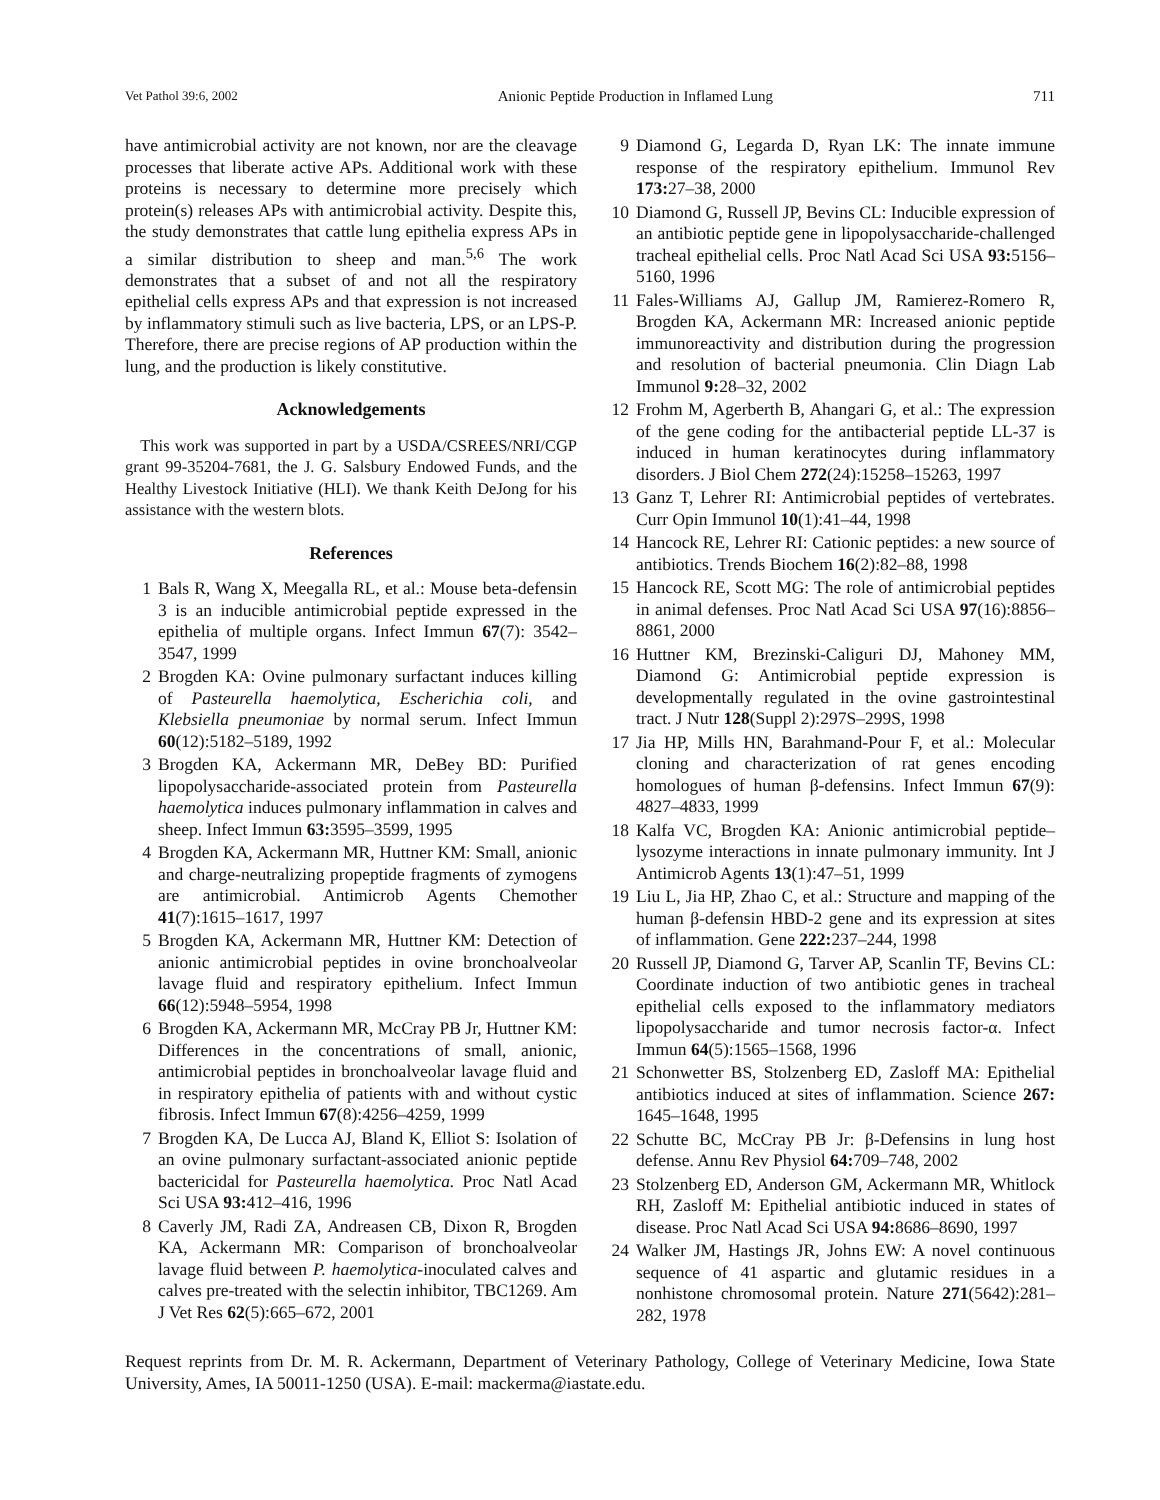Vet Pathol 39:6, 2002 Anionic Peptide Production in Inflamed Lung 711
have antimicrobial activity are not known, nor are the cleavage processes that liberate active APs. Additional work with these proteins is necessary to determine more precisely which protein(s) releases APs with antimicrobial activity. Despite this, the study demonstrates that cattle lung epithelia express APs in a similar distribution to sheep and man.<sup>5,6</sup> The work demonstrates that a subset of and not all the respiratory epithelial cells express APs and that expression is not increased by inflammatory stimuli such as live bacteria, LPS, or an LPS-P. Therefore, there are precise regions of AP production within the lung, and the production is likely constitutive.
Acknowledgements
This work was supported in part by a USDA/CSREES/NRI/CGP grant 99-35204-7681, the J. G. Salsbury Endowed Funds, and the Healthy Livestock Initiative (HLI). We thank Keith DeJong for his assistance with the western blots.
References
1 Bals R, Wang X, Meegalla RL, et al.: Mouse beta-defensin 3 is an inducible antimicrobial peptide expressed in the epithelia of multiple organs. Infect Immun 67(7): 3542–3547, 1999
2 Brogden KA: Ovine pulmonary surfactant induces killing of Pasteurella haemolytica, Escherichia coli, and Klebsiella pneumoniae by normal serum. Infect Immun 60(12):5182–5189, 1992
3 Brogden KA, Ackermann MR, DeBey BD: Purified lipopolysaccharide-associated protein from Pasteurella haemolytica induces pulmonary inflammation in calves and sheep. Infect Immun 63: 3595–3599, 1995
4 Brogden KA, Ackermann MR, Huttner KM: Small, anionic and charge-neutralizing propeptide fragments of zymogens are antimicrobial. Antimicrob Agents Chemother 41(7):1615–1617, 1997
5 Brogden KA, Ackermann MR, Huttner KM: Detection of anionic antimicrobial peptides in ovine bronchoalveolar lavage fluid and respiratory epithelium. Infect Immun 66(12):5948–5954, 1998
6 Brogden KA, Ackermann MR, McCray PB Jr, Huttner KM: Differences in the concentrations of small, anionic, antimicrobial peptides in bronchoalveolar lavage fluid and in respiratory epithelia of patients with and without cystic fibrosis. Infect Immun 67(8):4256–4259, 1999
7 Brogden KA, De Lucca AJ, Bland K, Elliot S: Isolation of an ovine pulmonary surfactant-associated anionic peptide bactericidal for Pasteurella haemolytica. Proc Natl Acad Sci USA 93: 412–416, 1996
8 Caverly JM, Radi ZA, Andreasen CB, Dixon R, Brogden KA, Ackermann MR: Comparison of bronchoalveolar lavage fluid between P. haemolytica-inoculated calves and calves pre-treated with the selectin inhibitor, TBC1269. Am J Vet Res 62(5):665–672, 2001
9 Diamond G, Legarda D, Ryan LK: The innate immune response of the respiratory epithelium. Immunol Rev 173: 27–38, 2000
10 Diamond G, Russell JP, Bevins CL: Inducible expression of an antibiotic peptide gene in lipopolysaccharide-challenged tracheal epithelial cells. Proc Natl Acad Sci USA 93: 5156–5160, 1996
11 Fales-Williams AJ, Gallup JM, Ramierez-Romero R, Brogden KA, Ackermann MR: Increased anionic peptide immunoreactivity and distribution during the progression and resolution of bacterial pneumonia. Clin Diagn Lab Immunol 9: 28–32, 2002
12 Frohm M, Agerberth B, Ahangari G, et al.: The expression of the gene coding for the antibacterial peptide LL-37 is induced in human keratinocytes during inflammatory disorders. J Biol Chem 272(24):15258–15263, 1997
13 Ganz T, Lehrer RI: Antimicrobial peptides of vertebrates. Curr Opin Immunol 10(1):41–44, 1998
14 Hancock RE, Lehrer RI: Cationic peptides: a new source of antibiotics. Trends Biochem 16(2):82–88, 1998
15 Hancock RE, Scott MG: The role of antimicrobial peptides in animal defenses. Proc Natl Acad Sci USA 97(16):8856–8861, 2000
16 Huttner KM, Brezinski-Caliguri DJ, Mahoney MM, Diamond G: Antimicrobial peptide expression is developmentally regulated in the ovine gastrointestinal tract. J Nutr 128(Suppl 2):297S–299S, 1998
17 Jia HP, Mills HN, Barahmand-Pour F, et al.: Molecular cloning and characterization of rat genes encoding homologues of human β-defensins. Infect Immun 67(9): 4827–4833, 1999
18 Kalfa VC, Brogden KA: Anionic antimicrobial peptide–lysozyme interactions in innate pulmonary immunity. Int J Antimicrob Agents 13(1):47–51, 1999
19 Liu L, Jia HP, Zhao C, et al.: Structure and mapping of the human β-defensin HBD-2 gene and its expression at sites of inflammation. Gene 222: 237–244, 1998
20 Russell JP, Diamond G, Tarver AP, Scanlin TF, Bevins CL: Coordinate induction of two antibiotic genes in tracheal epithelial cells exposed to the inflammatory mediators lipopolysaccharide and tumor necrosis factor-α. Infect Immun 64(5):1565–1568, 1996
21 Schonwetter BS, Stolzenberg ED, Zasloff MA: Epithelial antibiotics induced at sites of inflammation. Science 267: 1645–1648, 1995
22 Schutte BC, McCray PB Jr: β-Defensins in lung host defense. Annu Rev Physiol 64: 709–748, 2002
23 Stolzenberg ED, Anderson GM, Ackermann MR, Whitlock RH, Zasloff M: Epithelial antibiotic induced in states of disease. Proc Natl Acad Sci USA 94: 8686–8690, 1997
24 Walker JM, Hastings JR, Johns EW: A novel continuous sequence of 41 aspartic and glutamic residues in a nonhistone chromosomal protein. Nature 271(5642):281–282, 1978
Request reprints from Dr. M. R. Ackermann, Department of Veterinary Pathology, College of Veterinary Medicine, Iowa State University, Ames, IA 50011-1250 (USA). E-mail: mackerma@iastate.edu.